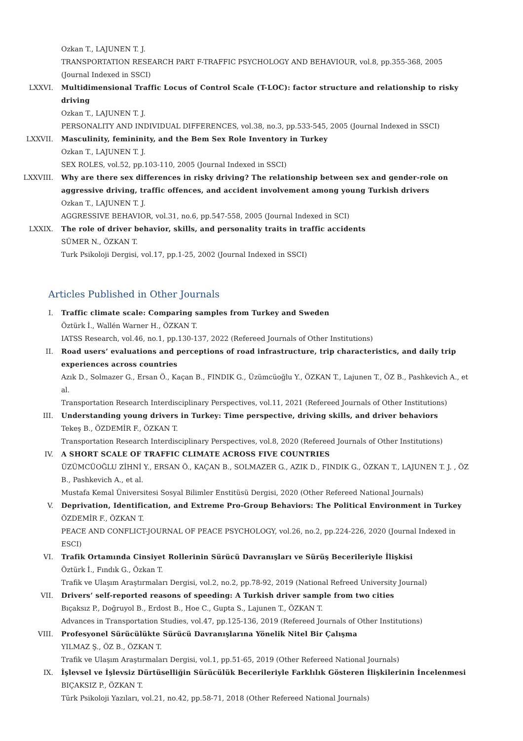Ozkan T., LAJUNEN T. J.
TRANSPORTATION RESEARCH PART F-TRAFFIC PSYCHOLOGY AND BEHAVIOUR, vol.8, pp.355-368, 2005 (Journal Indexed in SSCI)
LXXVI. Multidimensional Traffic Locus of Control Scale (T-LOC): factor structure and relationship to risky driving
Ozkan T., LAJUNEN T. J.
PERSONALITY AND INDIVIDUAL DIFFERENCES, vol.38, no.3, pp.533-545, 2005 (Journal Indexed in SSCI)
LXXVII. Masculinity, femininity, and the Bem Sex Role Inventory in Turkey
Ozkan T., LAJUNEN T. J.
SEX ROLES, vol.52, pp.103-110, 2005 (Journal Indexed in SSCI)
LXXVIII. Why are there sex differences in risky driving? The relationship between sex and gender-role on aggressive driving, traffic offences, and accident involvement among young Turkish drivers
Ozkan T., LAJUNEN T. J.
AGGRESSIVE BEHAVIOR, vol.31, no.6, pp.547-558, 2005 (Journal Indexed in SCI)
LXXIX. The role of driver behavior, skills, and personality traits in traffic accidents
SÜMER N., ÖZKAN T.
Turk Psikoloji Dergisi, vol.17, pp.1-25, 2002 (Journal Indexed in SSCI)
Articles Published in Other Journals
I. Traffic climate scale: Comparing samples from Turkey and Sweden
Öztürk İ., Wallén Warner H., ÖZKAN T.
IATSS Research, vol.46, no.1, pp.130-137, 2022 (Refereed Journals of Other Institutions)
II. Road users’ evaluations and perceptions of road infrastructure, trip characteristics, and daily trip experiences across countries
Azık D., Solmazer G., Ersan Ö., Kaçan B., FINDIK G., Üzümcüoğlu Y., ÖZKAN T., Lajunen T., ÖZ B., Pashkevich A., et al.
Transportation Research Interdisciplinary Perspectives, vol.11, 2021 (Refereed Journals of Other Institutions)
III. Understanding young drivers in Turkey: Time perspective, driving skills, and driver behaviors
Tekeş B., ÖZDEMİR F., ÖZKAN T.
Transportation Research Interdisciplinary Perspectives, vol.8, 2020 (Refereed Journals of Other Institutions)
IV. A SHORT SCALE OF TRAFFIC CLIMATE ACROSS FIVE COUNTRIES
ÜZÜMCÜOĞLU ZİHNİ Y., ERSAN Ö., KAÇAN B., SOLMAZER G., AZIK D., FINDIK G., ÖZKAN T., LAJUNEN T. J. , ÖZ B., Pashkevich A., et al.
Mustafa Kemal Üniversitesi Sosyal Bilimler Enstitüsü Dergisi, 2020 (Other Refereed National Journals)
V. Deprivation, Identification, and Extreme Pro-Group Behaviors: The Political Environment in Turkey
ÖZDEMİR F., ÖZKAN T.
PEACE AND CONFLICT-JOURNAL OF PEACE PSYCHOLOGY, vol.26, no.2, pp.224-226, 2020 (Journal Indexed in ESCI)
VI. Trafik Ortamında Cinsiyet Rollerinin Sürücü Davranışları ve Sürüş Becerileriyle İlişkisi
Öztürk İ., Fındık G., Özkan T.
Trafik ve Ulaşım Araştırmaları Dergisi, vol.2, no.2, pp.78-92, 2019 (National Refreed University Journal)
VII. Drivers’ self-reported reasons of speeding: A Turkish driver sample from two cities
Bıçaksız P., Doğruyol B., Erdost B., Hoe C., Gupta S., Lajunen T., ÖZKAN T.
Advances in Transportation Studies, vol.47, pp.125-136, 2019 (Refereed Journals of Other Institutions)
VIII. Profesyonel Sürücülükte Sürücü Davranışlarına Yönelik Nitel Bir Çalışma
YILMAZ Ş., ÖZ B., ÖZKAN T.
Trafik ve Ulaşım Araştırmaları Dergisi, vol.1, pp.51-65, 2019 (Other Refereed National Journals)
IX. İşlevsel ve İşlevsiz Dürtüselliğin Sürücülük Becerileriyle Farklılık Gösteren İlişkilerinin İncelenmesi
BIÇAKSIZ P., ÖZKAN T.
Türk Psikoloji Yazıları, vol.21, no.42, pp.58-71, 2018 (Other Refereed National Journals)